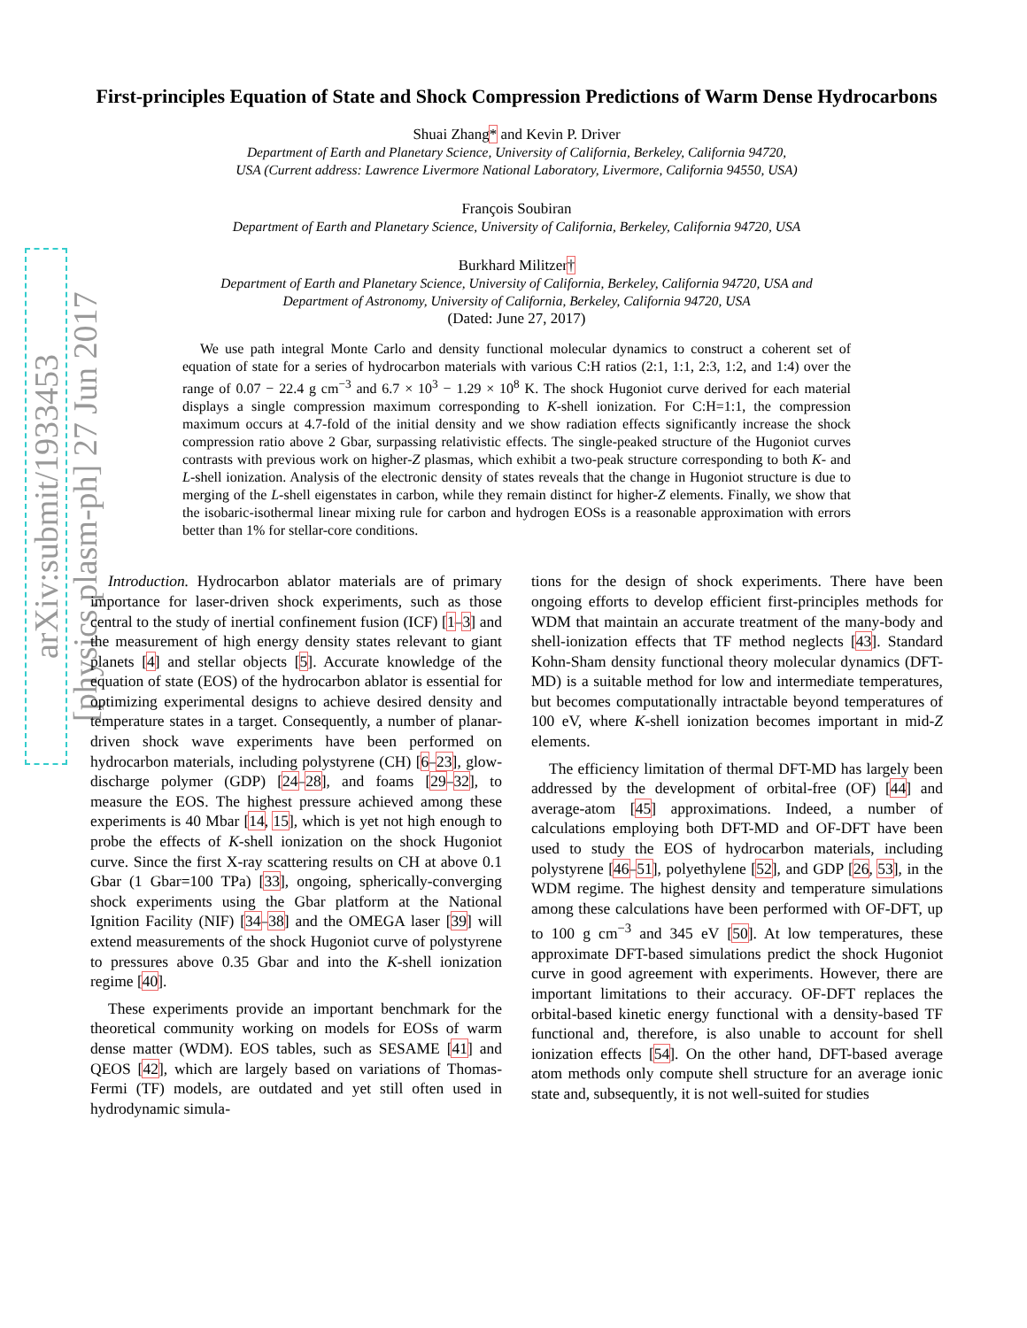arXiv:submit/1933453 [physics.plasm-ph] 27 Jun 2017
First-principles Equation of State and Shock Compression Predictions of Warm Dense Hydrocarbons
Shuai Zhang* and Kevin P. Driver
Department of Earth and Planetary Science, University of California, Berkeley, California 94720,
USA (Current address: Lawrence Livermore National Laboratory, Livermore, California 94550, USA)
François Soubiran
Department of Earth and Planetary Science, University of California, Berkeley, California 94720, USA
Burkhard Militzer†
Department of Earth and Planetary Science, University of California, Berkeley, California 94720, USA and
Department of Astronomy, University of California, Berkeley, California 94720, USA
(Dated: June 27, 2017)
We use path integral Monte Carlo and density functional molecular dynamics to construct a coherent set of equation of state for a series of hydrocarbon materials with various C:H ratios (2:1, 1:1, 2:3, 1:2, and 1:4) over the range of 0.07 − 22.4 g cm<sup>−3</sup> and 6.7 × 10<sup>3</sup> − 1.29 × 10<sup>8</sup> K. The shock Hugoniot curve derived for each material displays a single compression maximum corresponding to K-shell ionization. For C:H=1:1, the compression maximum occurs at 4.7-fold of the initial density and we show radiation effects significantly increase the shock compression ratio above 2 Gbar, surpassing relativistic effects. The single-peaked structure of the Hugoniot curves contrasts with previous work on higher-Z plasmas, which exhibit a two-peak structure corresponding to both K- and L-shell ionization. Analysis of the electronic density of states reveals that the change in Hugoniot structure is due to merging of the L-shell eigenstates in carbon, while they remain distinct for higher-Z elements. Finally, we show that the isobaric-isothermal linear mixing rule for carbon and hydrogen EOSs is a reasonable approximation with errors better than 1% for stellar-core conditions.
Introduction. Hydrocarbon ablator materials are of primary importance for laser-driven shock experiments, such as those central to the study of inertial confinement fusion (ICF) [1–3] and the measurement of high energy density states relevant to giant planets [4] and stellar objects [5]. Accurate knowledge of the equation of state (EOS) of the hydrocarbon ablator is essential for optimizing experimental designs to achieve desired density and temperature states in a target. Consequently, a number of planar-driven shock wave experiments have been performed on hydrocarbon materials, including polystyrene (CH) [6–23], glow-discharge polymer (GDP) [24–28], and foams [29–32], to measure the EOS. The highest pressure achieved among these experiments is 40 Mbar [14, 15], which is yet not high enough to probe the effects of K-shell ionization on the shock Hugoniot curve. Since the first X-ray scattering results on CH at above 0.1 Gbar (1 Gbar=100 TPa) [33], ongoing, spherically-converging shock experiments using the Gbar platform at the National Ignition Facility (NIF) [34–38] and the OMEGA laser [39] will extend measurements of the shock Hugoniot curve of polystyrene to pressures above 0.35 Gbar and into the K-shell ionization regime [40].
These experiments provide an important benchmark for the theoretical community working on models for EOSs of warm dense matter (WDM). EOS tables, such as SESAME [41] and QEOS [42], which are largely based on variations of Thomas-Fermi (TF) models, are outdated and yet still often used in hydrodynamic simula-
tions for the design of shock experiments. There have been ongoing efforts to develop efficient first-principles methods for WDM that maintain an accurate treatment of the many-body and shell-ionization effects that TF method neglects [43]. Standard Kohn-Sham density functional theory molecular dynamics (DFT-MD) is a suitable method for low and intermediate temperatures, but becomes computationally intractable beyond temperatures of 100 eV, where K-shell ionization becomes important in mid-Z elements.
The efficiency limitation of thermal DFT-MD has largely been addressed by the development of orbital-free (OF) [44] and average-atom [45] approximations. Indeed, a number of calculations employing both DFT-MD and OF-DFT have been used to study the EOS of hydrocarbon materials, including polystyrene [46–51], polyethylene [52], and GDP [26, 53], in the WDM regime. The highest density and temperature simulations among these calculations have been performed with OF-DFT, up to 100 g cm<sup>−3</sup> and 345 eV [50]. At low temperatures, these approximate DFT-based simulations predict the shock Hugoniot curve in good agreement with experiments. However, there are important limitations to their accuracy. OF-DFT replaces the orbital-based kinetic energy functional with a density-based TF functional and, therefore, is also unable to account for shell ionization effects [54]. On the other hand, DFT-based average atom methods only compute shell structure for an average ionic state and, subsequently, it is not well-suited for studies